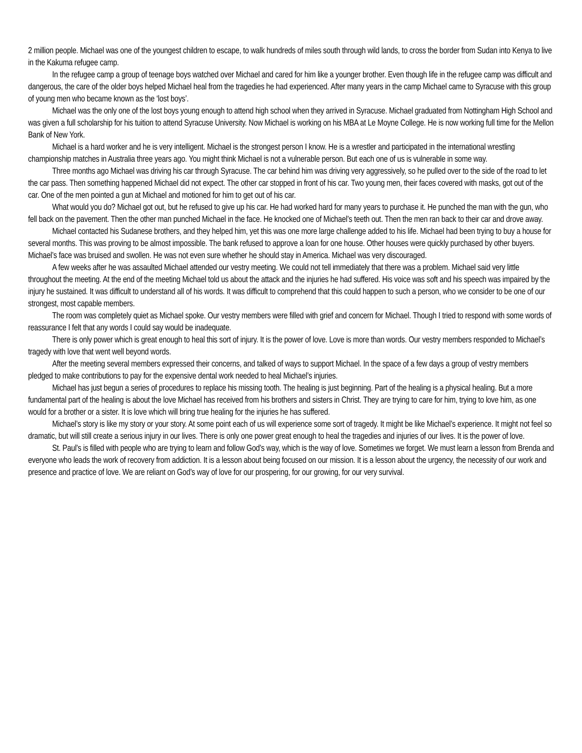2 million people. Michael was one of the youngest children to escape, to walk hundreds of miles south through wild lands, to cross the border from Sudan into Kenya to live in the Kakuma refugee camp.
In the refugee camp a group of teenage boys watched over Michael and cared for him like a younger brother. Even though life in the refugee camp was difficult and dangerous, the care of the older boys helped Michael heal from the tragedies he had experienced. After many years in the camp Michael came to Syracuse with this group of young men who became known as the ‘lost boys’.
Michael was the only one of the lost boys young enough to attend high school when they arrived in Syracuse. Michael graduated from Nottingham High School and was given a full scholarship for his tuition to attend Syracuse University. Now Michael is working on his MBA at Le Moyne College. He is now working full time for the Mellon Bank of New York.
Michael is a hard worker and he is very intelligent. Michael is the strongest person I know. He is a wrestler and participated in the international wrestling championship matches in Australia three years ago. You might think Michael is not a vulnerable person. But each one of us is vulnerable in some way.
Three months ago Michael was driving his car through Syracuse. The car behind him was driving very aggressively, so he pulled over to the side of the road to let the car pass. Then something happened Michael did not expect. The other car stopped in front of his car. Two young men, their faces covered with masks, got out of the car. One of the men pointed a gun at Michael and motioned for him to get out of his car.
What would you do? Michael got out, but he refused to give up his car. He had worked hard for many years to purchase it. He punched the man with the gun, who fell back on the pavement. Then the other man punched Michael in the face. He knocked one of Michael’s teeth out. Then the men ran back to their car and drove away.
Michael contacted his Sudanese brothers, and they helped him, yet this was one more large challenge added to his life. Michael had been trying to buy a house for several months. This was proving to be almost impossible. The bank refused to approve a loan for one house. Other houses were quickly purchased by other buyers. Michael’s face was bruised and swollen. He was not even sure whether he should stay in America. Michael was very discouraged.
A few weeks after he was assaulted Michael attended our vestry meeting. We could not tell immediately that there was a problem. Michael said very little throughout the meeting. At the end of the meeting Michael told us about the attack and the injuries he had suffered. His voice was soft and his speech was impaired by the injury he sustained. It was difficult to understand all of his words. It was difficult to comprehend that this could happen to such a person, who we consider to be one of our strongest, most capable members.
The room was completely quiet as Michael spoke. Our vestry members were filled with grief and concern for Michael. Though I tried to respond with some words of reassurance I felt that any words I could say would be inadequate.
There is only power which is great enough to heal this sort of injury. It is the power of love. Love is more than words. Our vestry members responded to Michael’s tragedy with love that went well beyond words.
After the meeting several members expressed their concerns, and talked of ways to support Michael. In the space of a few days a group of vestry members pledged to make contributions to pay for the expensive dental work needed to heal Michael’s injuries.
Michael has just begun a series of procedures to replace his missing tooth. The healing is just beginning. Part of the healing is a physical healing. But a more fundamental part of the healing is about the love Michael has received from his brothers and sisters in Christ. They are trying to care for him, trying to love him, as one would for a brother or a sister. It is love which will bring true healing for the injuries he has suffered.
Michael’s story is like my story or your story. At some point each of us will experience some sort of tragedy. It might be like Michael’s experience. It might not feel so dramatic, but will still create a serious injury in our lives. There is only one power great enough to heal the tragedies and injuries of our lives. It is the power of love.
St. Paul’s is filled with people who are trying to learn and follow God’s way, which is the way of love. Sometimes we forget. We must learn a lesson from Brenda and everyone who leads the work of recovery from addiction. It is a lesson about being focused on our mission. It is a lesson about the urgency, the necessity of our work and presence and practice of love. We are reliant on God’s way of love for our prospering, for our growing, for our very survival.